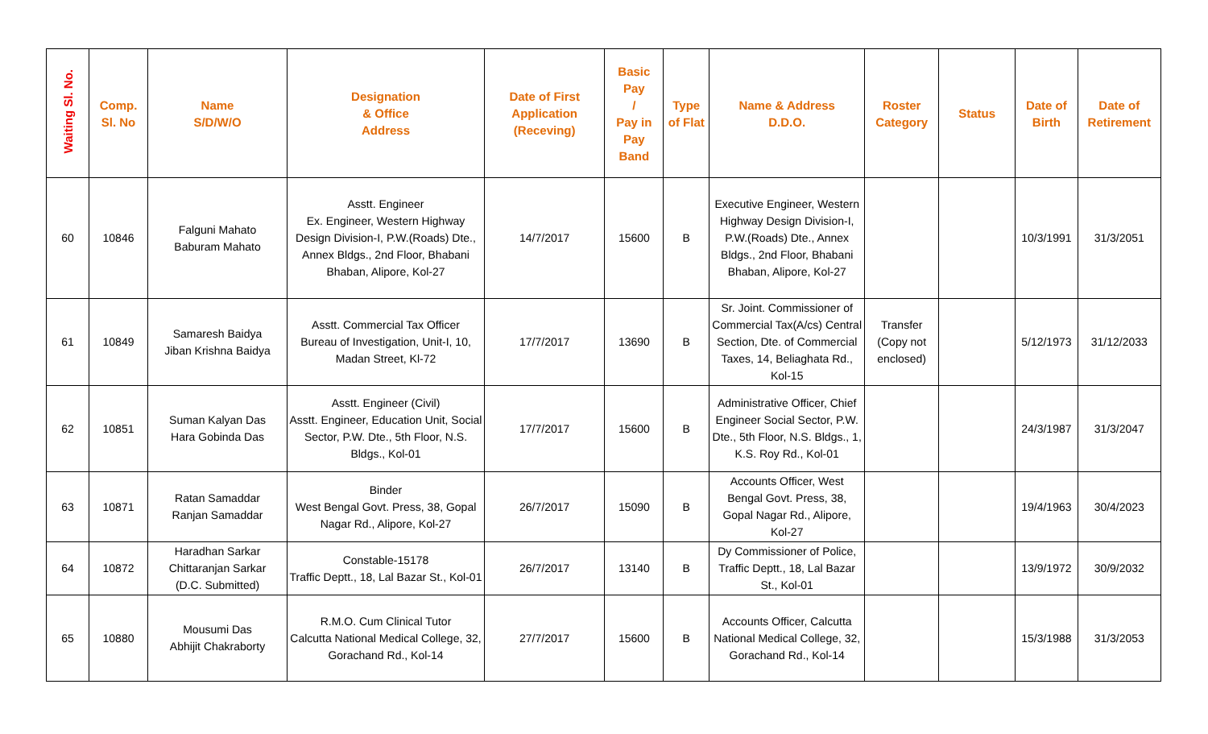| Waiting Sl. No. | Comp. Sl. No | Name S/D/W/O | Designation & Office Address | Date of First Application (Receving) | Basic Pay / Pay in Pay Band | Type of Flat | Name & Address D.D.O. | Roster Category | Status | Date of Birth | Date of Retirement |
| --- | --- | --- | --- | --- | --- | --- | --- | --- | --- | --- | --- |
| 60 | 10846 | Falguni Mahato Baburam Mahato | Asstt. Engineer Ex. Engineer, Western Highway Design Division-I, P.W.(Roads) Dte., Annex Bldgs., 2nd Floor, Bhabani Bhaban, Alipore, Kol-27 | 14/7/2017 | 15600 | B | Executive Engineer, Western Highway Design Division-I, P.W.(Roads) Dte., Annex Bldgs., 2nd Floor, Bhabani Bhaban, Alipore, Kol-27 | | | 10/3/1991 | 31/3/2051 |
| 61 | 10849 | Samaresh Baidya Jiban Krishna Baidya | Asstt. Commercial Tax Officer Bureau of Investigation, Unit-I, 10, Madan Street, Kl-72 | 17/7/2017 | 13690 | B | Sr. Joint. Commissioner of Commercial Tax(A/cs) Central Section, Dte. of Commercial Taxes, 14, Beliaghata Rd., Kol-15 | Transfer (Copy not enclosed) | | 5/12/1973 | 31/12/2033 |
| 62 | 10851 | Suman Kalyan Das Hara Gobinda Das | Asstt. Engineer (Civil) Asstt. Engineer, Education Unit, Social Sector, P.W. Dte., 5th Floor, N.S. Bldgs., Kol-01 | 17/7/2017 | 15600 | B | Administrative Officer, Chief Engineer Social Sector, P.W. Dte., 5th Floor, N.S. Bldgs., 1, K.S. Roy Rd., Kol-01 | | | 24/3/1987 | 31/3/2047 |
| 63 | 10871 | Ratan Samaddar Ranjan Samaddar | Binder West Bengal Govt. Press, 38, Gopal Nagar Rd., Alipore, Kol-27 | 26/7/2017 | 15090 | B | Accounts Officer, West Bengal Govt. Press, 38, Gopal Nagar Rd., Alipore, Kol-27 | | | 19/4/1963 | 30/4/2023 |
| 64 | 10872 | Haradhan Sarkar Chittaranjan Sarkar (D.C. Submitted) | Constable-15178 Traffic Deptt., 18, Lal Bazar St., Kol-01 | 26/7/2017 | 13140 | B | Dy Commissioner of Police, Traffic Deptt., 18, Lal Bazar St., Kol-01 | | | 13/9/1972 | 30/9/2032 |
| 65 | 10880 | Mousumi Das Abhijit Chakraborty | R.M.O. Cum Clinical Tutor Calcutta National Medical College, 32, Gorachand Rd., Kol-14 | 27/7/2017 | 15600 | B | Accounts Officer, Calcutta National Medical College, 32, Gorachand Rd., Kol-14 | | | 15/3/1988 | 31/3/2053 |